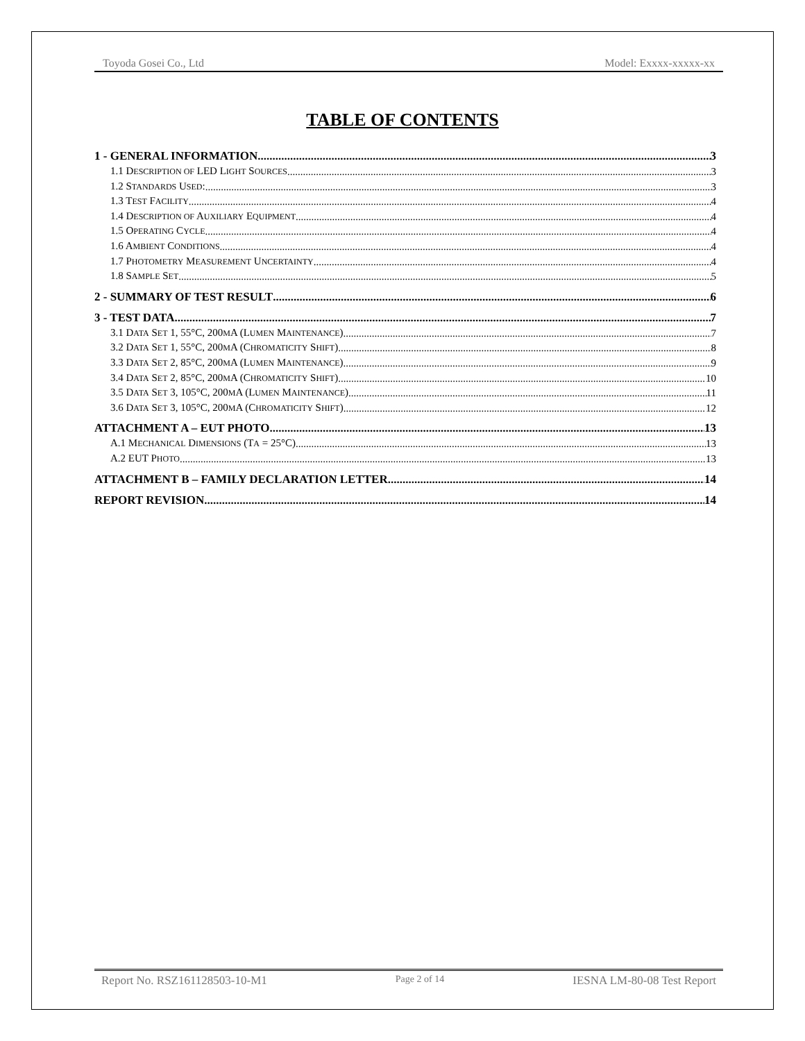Toyoda Gosei Co., Ltd Model: Exxxx-xxxxx-xx
TABLE OF CONTENTS
1 - GENERAL INFORMATION 3
1.1 DESCRIPTION OF LED LIGHT SOURCES 3
1.2 STANDARDS USED: 3
1.3 TEST FACILITY 4
1.4 DESCRIPTION OF AUXILIARY EQUIPMENT 4
1.5 OPERATING CYCLE 4
1.6 AMBIENT CONDITIONS 4
1.7 PHOTOMETRY MEASUREMENT UNCERTAINTY 4
1.8 SAMPLE SET 5
2 - SUMMARY OF TEST RESULT 6
3 - TEST DATA 7
3.1 DATA SET 1, 55°C, 200MA (LUMEN MAINTENANCE) 7
3.2 DATA SET 1, 55°C, 200MA (CHROMATICITY SHIFT) 8
3.3 DATA SET 2, 85°C, 200MA (LUMEN MAINTENANCE) 9
3.4 DATA SET 2, 85°C, 200MA (CHROMATICITY SHIFT) 10
3.5 DATA SET 3, 105°C, 200MA (LUMEN MAINTENANCE) 11
3.6 DATA SET 3, 105°C, 200MA (CHROMATICITY SHIFT) 12
ATTACHMENT A – EUT PHOTO 13
A.1 MECHANICAL DIMENSIONS (TA = 25°C) 13
A.2 EUT PHOTO 13
ATTACHMENT B – FAMILY DECLARATION LETTER 14
REPORT REVISION 14
Report No. RSZ161128503-10-M1 Page 2 of 14 IESNA LM-80-08 Test Report